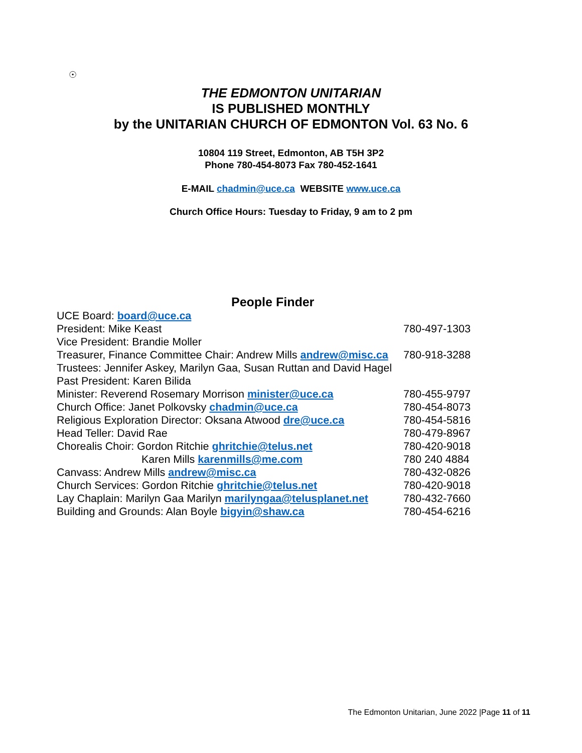☉
THE EDMONTON UNITARIAN
IS PUBLISHED MONTHLY
by the UNITARIAN CHURCH OF EDMONTON Vol. 63 No. 6
10804 119 Street, Edmonton, AB T5H 3P2
Phone 780-454-8073 Fax 780-452-1641
E-MAIL chadmin@uce.ca WEBSITE www.uce.ca
Church Office Hours: Tuesday to Friday, 9 am to 2 pm
People Finder
| UCE Board: board@uce.ca | |
| President: Mike Keast | 780-497-1303 |
| Vice President: Brandie Moller | |
| Treasurer, Finance Committee Chair: Andrew Mills andrew@misc.ca | 780-918-3288 |
| Trustees: Jennifer Askey, Marilyn Gaa, Susan Ruttan and David Hagel | |
| Past President: Karen Bilida | |
| Minister: Reverend Rosemary Morrison minister@uce.ca | 780-455-9797 |
| Church Office: Janet Polkovsky chadmin@uce.ca | 780-454-8073 |
| Religious Exploration Director: Oksana Atwood dre@uce.ca | 780-454-5816 |
| Head Teller: David Rae | 780-479-8967 |
| Chorealis Choir: Gordon Ritchie ghritchie@telus.net | 780-420-9018 |
| Karen Mills karenmills@me.com | 780 240 4884 |
| Canvass: Andrew Mills andrew@misc.ca | 780-432-0826 |
| Church Services: Gordon Ritchie ghritchie@telus.net | 780-420-9018 |
| Lay Chaplain: Marilyn Gaa Marilyn marilyngaa@telusplanet.net | 780-432-7660 |
| Building and Grounds: Alan Boyle bigyin@shaw.ca | 780-454-6216 |
The Edmonton Unitarian, June 2022 |Page 11 of 11